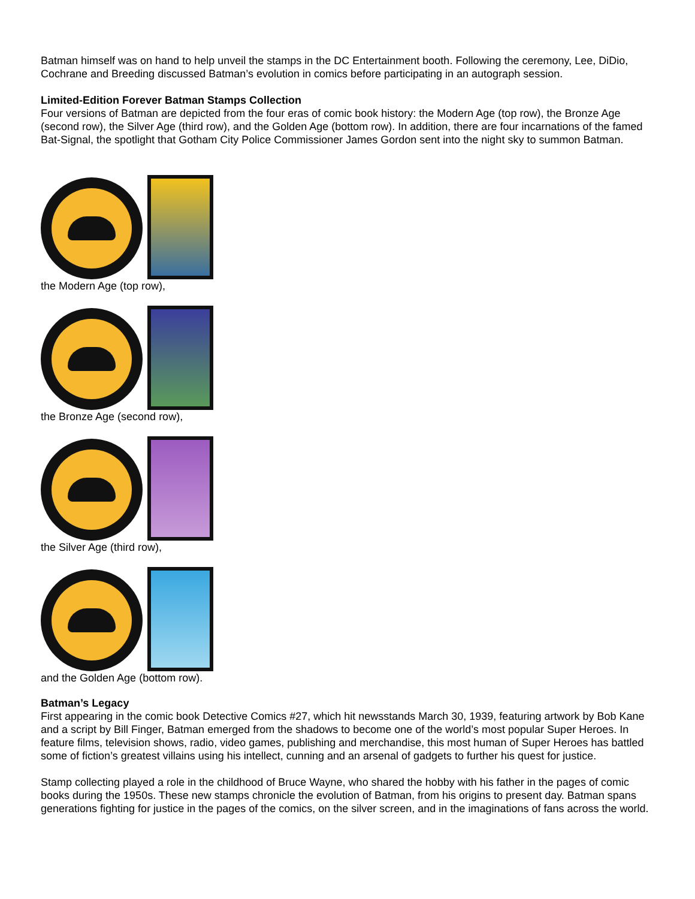Batman himself was on hand to help unveil the stamps in the DC Entertainment booth. Following the ceremony, Lee, DiDio, Cochrane and Breeding discussed Batman’s evolution in comics before participating in an autograph session.
Limited-Edition Forever Batman Stamps Collection
Four versions of Batman are depicted from the four eras of comic book history: the Modern Age (top row), the Bronze Age (second row), the Silver Age (third row), and the Golden Age (bottom row). In addition, there are four incarnations of the famed Bat-Signal, the spotlight that Gotham City Police Commissioner James Gordon sent into the night sky to summon Batman.
the Modern Age (top row),
the Bronze Age (second row),
the Silver Age (third row),
and the Golden Age (bottom row).
Batman’s Legacy
First appearing in the comic book Detective Comics #27, which hit newsstands March 30, 1939, featuring artwork by Bob Kane and a script by Bill Finger, Batman emerged from the shadows to become one of the world’s most popular Super Heroes. In feature films, television shows, radio, video games, publishing and merchandise, this most human of Super Heroes has battled some of fiction’s greatest villains using his intellect, cunning and an arsenal of gadgets to further his quest for justice.
Stamp collecting played a role in the childhood of Bruce Wayne, who shared the hobby with his father in the pages of comic books during the 1950s. These new stamps chronicle the evolution of Batman, from his origins to present day. Batman spans generations fighting for justice in the pages of the comics, on the silver screen, and in the imaginations of fans across the world.